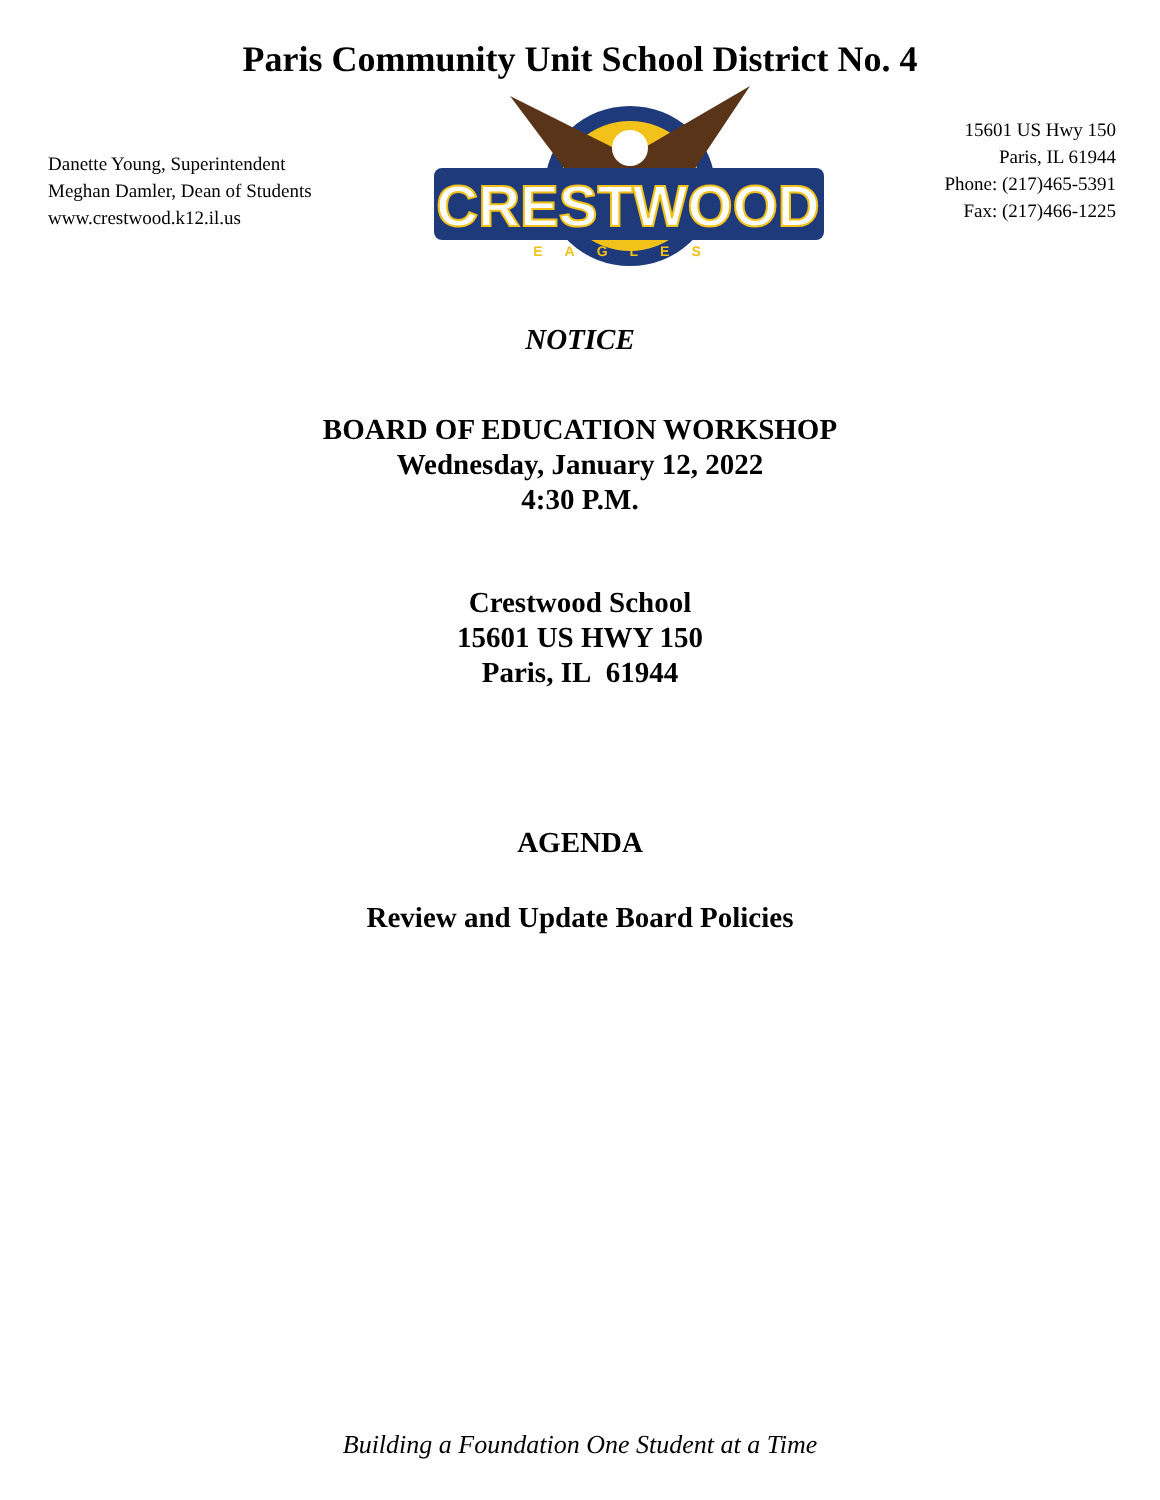Paris Community Unit School District No. 4
Danette Young, Superintendent
Meghan Damler, Dean of Students
www.crestwood.k12.il.us
CRESTWOOD
EAGLES
15601 US Hwy 150
Paris, IL 61944
Phone: (217)465-5391
Fax: (217)466-1225
NOTICE
BOARD OF EDUCATION WORKSHOP
Wednesday, January 12, 2022
4:30 P.M.
Crestwood School
15601 US HWY 150
Paris, IL 61944
AGENDA
Review and Update Board Policies
Building a Foundation One Student at a Time